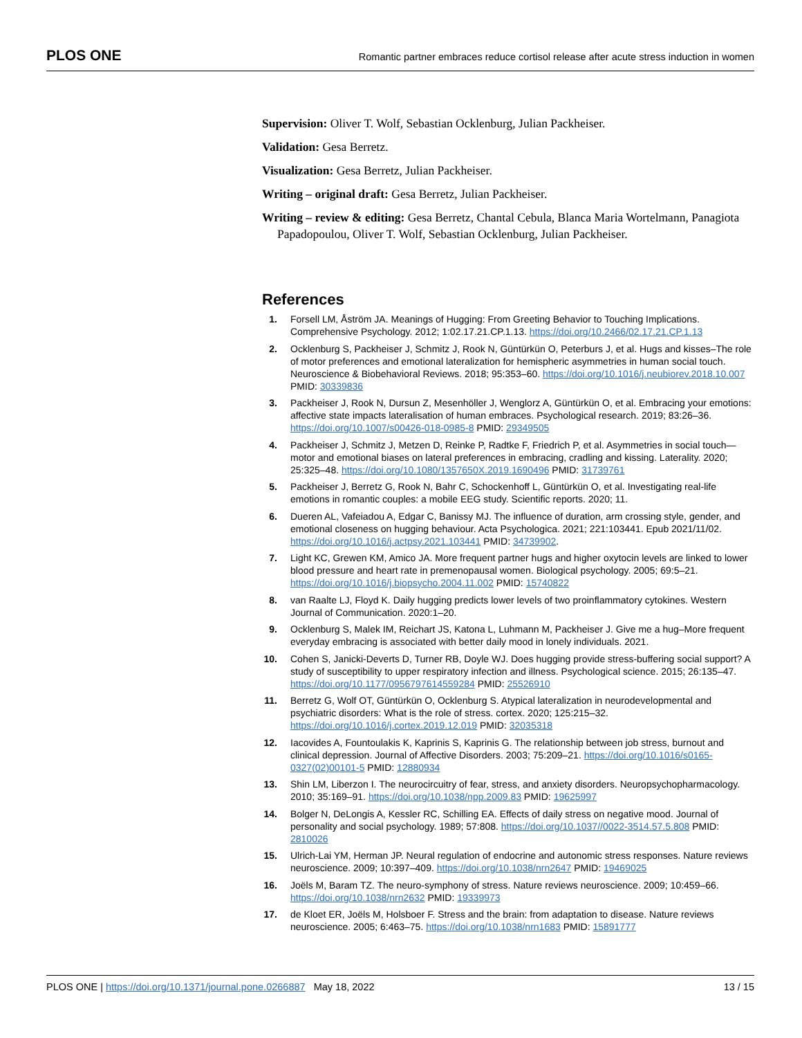PLOS ONE Romantic partner embraces reduce cortisol release after acute stress induction in women
Supervision: Oliver T. Wolf, Sebastian Ocklenburg, Julian Packheiser.
Validation: Gesa Berretz.
Visualization: Gesa Berretz, Julian Packheiser.
Writing – original draft: Gesa Berretz, Julian Packheiser.
Writing – review & editing: Gesa Berretz, Chantal Cebula, Blanca Maria Wortelmann, Panagiota Papadopoulou, Oliver T. Wolf, Sebastian Ocklenburg, Julian Packheiser.
References
1. Forsell LM, Åström JA. Meanings of Hugging: From Greeting Behavior to Touching Implications. Comprehensive Psychology. 2012; 1:02.17.21.CP.1.13. https://doi.org/10.2466/02.17.21.CP.1.13
2. Ocklenburg S, Packheiser J, Schmitz J, Rook N, Güntürkün O, Peterburs J, et al. Hugs and kisses–The role of motor preferences and emotional lateralization for hemispheric asymmetries in human social touch. Neuroscience & Biobehavioral Reviews. 2018; 95:353–60. https://doi.org/10.1016/j.neubiorev.2018.10.007 PMID: 30339836
3. Packheiser J, Rook N, Dursun Z, Mesenhöller J, Wenglorz A, Güntürkün O, et al. Embracing your emotions: affective state impacts lateralisation of human embraces. Psychological research. 2019; 83:26–36. https://doi.org/10.1007/s00426-018-0985-8 PMID: 29349505
4. Packheiser J, Schmitz J, Metzen D, Reinke P, Radtke F, Friedrich P, et al. Asymmetries in social touch—motor and emotional biases on lateral preferences in embracing, cradling and kissing. Laterality. 2020; 25:325–48. https://doi.org/10.1080/1357650X.2019.1690496 PMID: 31739761
5. Packheiser J, Berretz G, Rook N, Bahr C, Schockenhoff L, Güntürkün O, et al. Investigating real-life emotions in romantic couples: a mobile EEG study. Scientific reports. 2020; 11.
6. Dueren AL, Vafeiadou A, Edgar C, Banissy MJ. The influence of duration, arm crossing style, gender, and emotional closeness on hugging behaviour. Acta Psychologica. 2021; 221:103441. Epub 2021/11/02. https://doi.org/10.1016/j.actpsy.2021.103441 PMID: 34739902.
7. Light KC, Grewen KM, Amico JA. More frequent partner hugs and higher oxytocin levels are linked to lower blood pressure and heart rate in premenopausal women. Biological psychology. 2005; 69:5–21. https://doi.org/10.1016/j.biopsycho.2004.11.002 PMID: 15740822
8. van Raalte LJ, Floyd K. Daily hugging predicts lower levels of two proinflammatory cytokines. Western Journal of Communication. 2020:1–20.
9. Ocklenburg S, Malek IM, Reichart JS, Katona L, Luhmann M, Packheiser J. Give me a hug–More frequent everyday embracing is associated with better daily mood in lonely individuals. 2021.
10. Cohen S, Janicki-Deverts D, Turner RB, Doyle WJ. Does hugging provide stress-buffering social support? A study of susceptibility to upper respiratory infection and illness. Psychological science. 2015; 26:135–47. https://doi.org/10.1177/0956797614559284 PMID: 25526910
11. Berretz G, Wolf OT, Güntürkün O, Ocklenburg S. Atypical lateralization in neurodevelopmental and psychiatric disorders: What is the role of stress. cortex. 2020; 125:215–32. https://doi.org/10.1016/j.cortex.2019.12.019 PMID: 32035318
12. Iacovides A, Fountoulakis K, Kaprinis S, Kaprinis G. The relationship between job stress, burnout and clinical depression. Journal of Affective Disorders. 2003; 75:209–21. https://doi.org/10.1016/s0165-0327(02)00101-5 PMID: 12880934
13. Shin LM, Liberzon I. The neurocircuitry of fear, stress, and anxiety disorders. Neuropsychopharmacology. 2010; 35:169–91. https://doi.org/10.1038/npp.2009.83 PMID: 19625997
14. Bolger N, DeLongis A, Kessler RC, Schilling EA. Effects of daily stress on negative mood. Journal of personality and social psychology. 1989; 57:808. https://doi.org/10.1037//0022-3514.57.5.808 PMID: 2810026
15. Ulrich-Lai YM, Herman JP. Neural regulation of endocrine and autonomic stress responses. Nature reviews neuroscience. 2009; 10:397–409. https://doi.org/10.1038/nrn2647 PMID: 19469025
16. Joëls M, Baram TZ. The neuro-symphony of stress. Nature reviews neuroscience. 2009; 10:459–66. https://doi.org/10.1038/nrn2632 PMID: 19339973
17. de Kloet ER, Joëls M, Holsboer F. Stress and the brain: from adaptation to disease. Nature reviews neuroscience. 2005; 6:463–75. https://doi.org/10.1038/nrn1683 PMID: 15891777
PLOS ONE | https://doi.org/10.1371/journal.pone.0266887 May 18, 2022 13 / 15